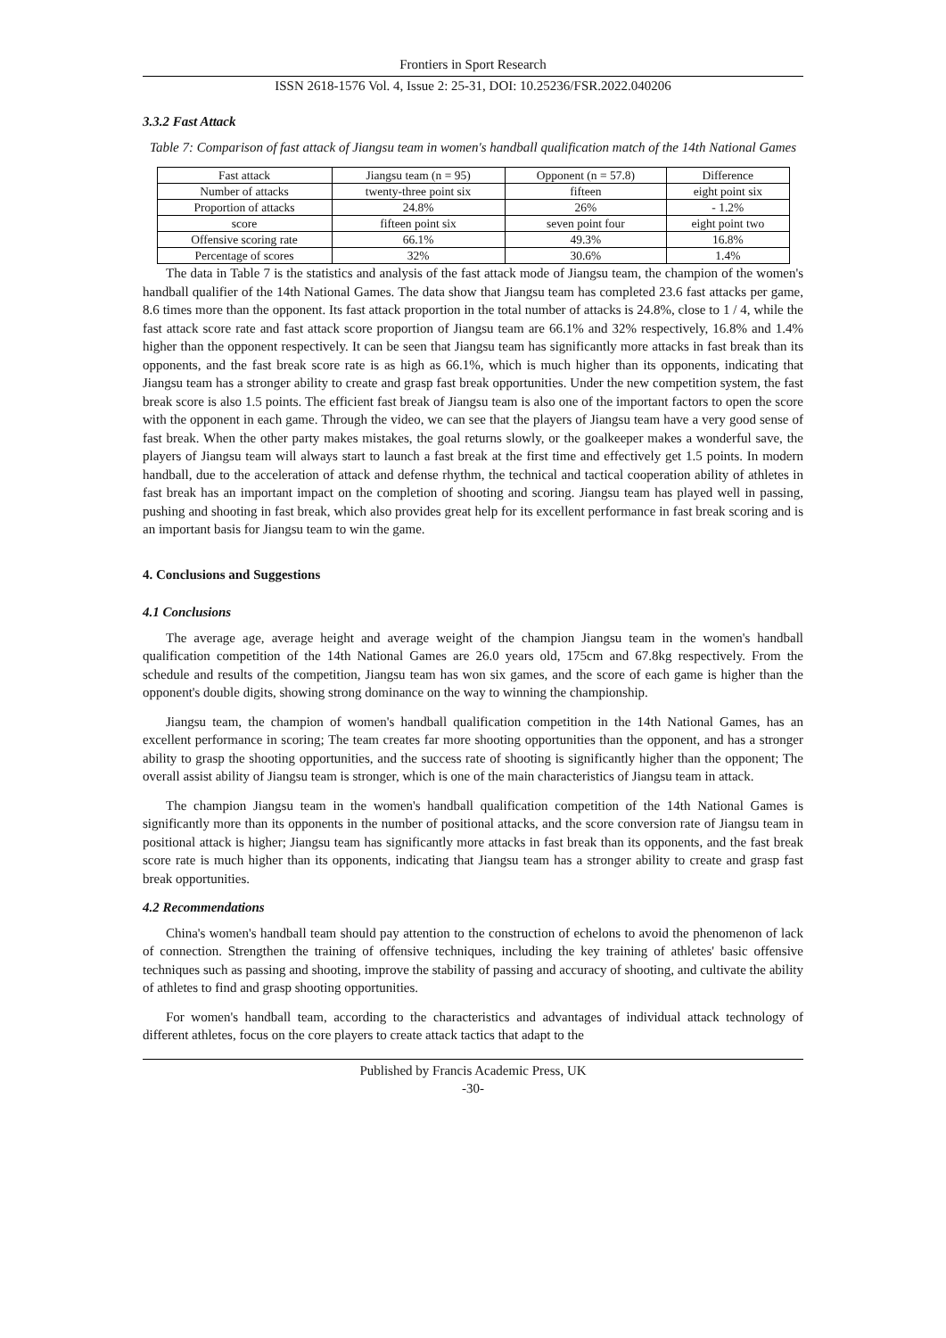Frontiers in Sport Research
ISSN 2618-1576 Vol. 4, Issue 2: 25-31, DOI: 10.25236/FSR.2022.040206
3.3.2 Fast Attack
Table 7: Comparison of fast attack of Jiangsu team in women's handball qualification match of the 14th National Games
| Fast attack | Jiangsu team (n = 95) | Opponent (n = 57.8) | Difference |
| Number of attacks | twenty-three point six | fifteen | eight point six |
| Proportion of attacks | 24.8% | 26% | - 1.2% |
| score | fifteen point six | seven point four | eight point two |
| Offensive scoring rate | 66.1% | 49.3% | 16.8% |
| Percentage of scores | 32% | 30.6% | 1.4% |
The data in Table 7 is the statistics and analysis of the fast attack mode of Jiangsu team, the champion of the women's handball qualifier of the 14th National Games. The data show that Jiangsu team has completed 23.6 fast attacks per game, 8.6 times more than the opponent. Its fast attack proportion in the total number of attacks is 24.8%, close to 1 / 4, while the fast attack score rate and fast attack score proportion of Jiangsu team are 66.1% and 32% respectively, 16.8% and 1.4% higher than the opponent respectively. It can be seen that Jiangsu team has significantly more attacks in fast break than its opponents, and the fast break score rate is as high as 66.1%, which is much higher than its opponents, indicating that Jiangsu team has a stronger ability to create and grasp fast break opportunities. Under the new competition system, the fast break score is also 1.5 points. The efficient fast break of Jiangsu team is also one of the important factors to open the score with the opponent in each game. Through the video, we can see that the players of Jiangsu team have a very good sense of fast break. When the other party makes mistakes, the goal returns slowly, or the goalkeeper makes a wonderful save, the players of Jiangsu team will always start to launch a fast break at the first time and effectively get 1.5 points. In modern handball, due to the acceleration of attack and defense rhythm, the technical and tactical cooperation ability of athletes in fast break has an important impact on the completion of shooting and scoring. Jiangsu team has played well in passing, pushing and shooting in fast break, which also provides great help for its excellent performance in fast break scoring and is an important basis for Jiangsu team to win the game.
4. Conclusions and Suggestions
4.1 Conclusions
The average age, average height and average weight of the champion Jiangsu team in the women's handball qualification competition of the 14th National Games are 26.0 years old, 175cm and 67.8kg respectively. From the schedule and results of the competition, Jiangsu team has won six games, and the score of each game is higher than the opponent's double digits, showing strong dominance on the way to winning the championship.
Jiangsu team, the champion of women's handball qualification competition in the 14th National Games, has an excellent performance in scoring; The team creates far more shooting opportunities than the opponent, and has a stronger ability to grasp the shooting opportunities, and the success rate of shooting is significantly higher than the opponent; The overall assist ability of Jiangsu team is stronger, which is one of the main characteristics of Jiangsu team in attack.
The champion Jiangsu team in the women's handball qualification competition of the 14th National Games is significantly more than its opponents in the number of positional attacks, and the score conversion rate of Jiangsu team in positional attack is higher; Jiangsu team has significantly more attacks in fast break than its opponents, and the fast break score rate is much higher than its opponents, indicating that Jiangsu team has a stronger ability to create and grasp fast break opportunities.
4.2 Recommendations
China's women's handball team should pay attention to the construction of echelons to avoid the phenomenon of lack of connection. Strengthen the training of offensive techniques, including the key training of athletes' basic offensive techniques such as passing and shooting, improve the stability of passing and accuracy of shooting, and cultivate the ability of athletes to find and grasp shooting opportunities.
For women's handball team, according to the characteristics and advantages of individual attack technology of different athletes, focus on the core players to create attack tactics that adapt to the
Published by Francis Academic Press, UK
-30-